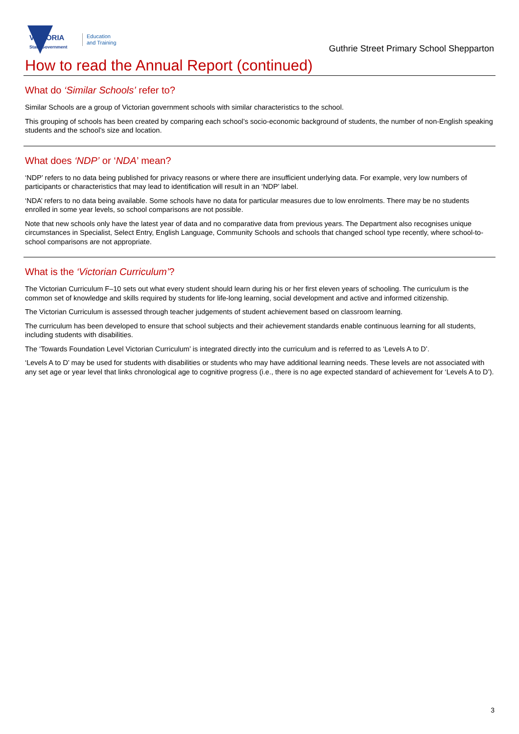VICTORIA
State Government
Education
and Training
Guthrie Street Primary School Shepparton
How to read the Annual Report (continued)
What do ‘Similar Schools’ refer to?
Similar Schools are a group of Victorian government schools with similar characteristics to the school.
This grouping of schools has been created by comparing each school’s socio-economic background of students, the number of non-English speaking students and the school’s size and location.
What does ‘NDP’ or ‘NDA’ mean?
‘NDP’ refers to no data being published for privacy reasons or where there are insufficient underlying data. For example, very low numbers of participants or characteristics that may lead to identification will result in an ‘NDP’ label.
‘NDA’ refers to no data being available. Some schools have no data for particular measures due to low enrolments. There may be no students enrolled in some year levels, so school comparisons are not possible.
Note that new schools only have the latest year of data and no comparative data from previous years. The Department also recognises unique circumstances in Specialist, Select Entry, English Language, Community Schools and schools that changed school type recently, where school-to-school comparisons are not appropriate.
What is the ‘Victorian Curriculum’?
The Victorian Curriculum F–10 sets out what every student should learn during his or her first eleven years of schooling. The curriculum is the common set of knowledge and skills required by students for life-long learning, social development and active and informed citizenship.
The Victorian Curriculum is assessed through teacher judgements of student achievement based on classroom learning.
The curriculum has been developed to ensure that school subjects and their achievement standards enable continuous learning for all students, including students with disabilities.
The ‘Towards Foundation Level Victorian Curriculum’ is integrated directly into the curriculum and is referred to as ‘Levels A to D’.
‘Levels A to D’ may be used for students with disabilities or students who may have additional learning needs. These levels are not associated with any set age or year level that links chronological age to cognitive progress (i.e., there is no age expected standard of achievement for ‘Levels A to D’).
3